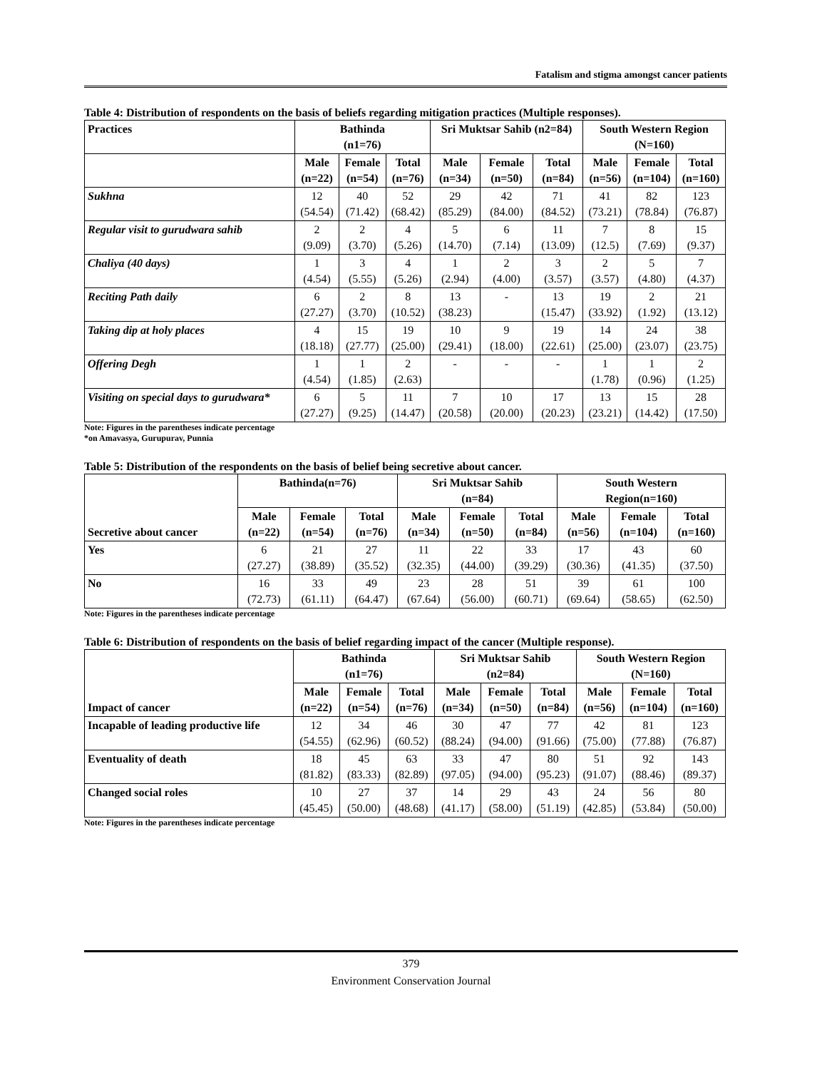Fatalism and stigma amongst cancer patients
Table 4: Distribution of respondents on the basis of beliefs regarding mitigation practices (Multiple responses).
| Practices | Bathinda (n1=76) | | | Sri Muktsar Sahib (n2=84) | | | South Western Region (N=160) | | |
| --- | --- | --- | --- | --- | --- | --- | --- | --- | --- |
| | Male (n=22) | Female (n=54) | Total (n=76) | Male (n=34) | Female (n=50) | Total (n=84) | Male (n=56) | Female (n=104) | Total (n=160) |
| Sukhna | 12 (54.54) | 40 (71.42) | 52 (68.42) | 29 (85.29) | 42 (84.00) | 71 (84.52) | 41 (73.21) | 82 (78.84) | 123 (76.87) |
| Regular visit to gurudwara sahib | 2 (9.09) | 2 (3.70) | 4 (5.26) | 5 (14.70) | 6 (7.14) | 11 (13.09) | 7 (12.5) | 8 (7.69) | 15 (9.37) |
| Chaliya (40 days) | 1 (4.54) | 3 (5.55) | 4 (5.26) | 1 (2.94) | 2 (4.00) | 3 (3.57) | 2 (3.57) | 5 (4.80) | 7 (4.37) |
| Reciting Path daily | 6 (27.27) | 2 (3.70) | 8 (10.52) | 13 (38.23) | - | 13 (15.47) | 19 (33.92) | 2 (1.92) | 21 (13.12) |
| Taking dip at holy places | 4 (18.18) | 15 (27.77) | 19 (25.00) | 10 (29.41) | 9 (18.00) | 19 (22.61) | 14 (25.00) | 24 (23.07) | 38 (23.75) |
| Offering Degh | 1 (4.54) | 1 (1.85) | 2 (2.63) | - | - | - | 1 (1.78) | 1 (0.96) | 2 (1.25) |
| Visiting on special days to gurudwara* | 6 (27.27) | 5 (9.25) | 11 (14.47) | 7 (20.58) | 10 (20.00) | 17 (20.23) | 13 (23.21) | 15 (14.42) | 28 (17.50) |
Note: Figures in the parentheses indicate percentage
*on Amavasya, Gurupurav, Punnia
Table 5: Distribution of the respondents on the basis of belief being secretive about cancer.
| Secretive about cancer | Bathinda(n=76) | | | Sri Muktsar Sahib (n=84) | | | South Western Region(n=160) | | |
| --- | --- | --- | --- | --- | --- | --- | --- | --- | --- |
| | Male (n=22) | Female (n=54) | Total (n=76) | Male (n=34) | Female (n=50) | Total (n=84) | Male (n=56) | Female (n=104) | Total (n=160) |
| Yes | 6 (27.27) | 21 (38.89) | 27 (35.52) | 11 (32.35) | 22 (44.00) | 33 (39.29) | 17 (30.36) | 43 (41.35) | 60 (37.50) |
| No | 16 (72.73) | 33 (61.11) | 49 (64.47) | 23 (67.64) | 28 (56.00) | 51 (60.71) | 39 (69.64) | 61 (58.65) | 100 (62.50) |
Note: Figures in the parentheses indicate percentage
Table 6: Distribution of respondents on the basis of belief regarding impact of the cancer (Multiple response).
| Impact of cancer | Bathinda (n1=76) | | | Sri Muktsar Sahib (n2=84) | | | South Western Region (N=160) | | |
| --- | --- | --- | --- | --- | --- | --- | --- | --- | --- |
| | Male (n=22) | Female (n=54) | Total (n=76) | Male (n=34) | Female (n=50) | Total (n=84) | Male (n=56) | Female (n=104) | Total (n=160) |
| Incapable of leading productive life | 12 (54.55) | 34 (62.96) | 46 (60.52) | 30 (88.24) | 47 (94.00) | 77 (91.66) | 42 (75.00) | 81 (77.88) | 123 (76.87) |
| Eventuality of death | 18 (81.82) | 45 (83.33) | 63 (82.89) | 33 (97.05) | 47 (94.00) | 80 (95.23) | 51 (91.07) | 92 (88.46) | 143 (89.37) |
| Changed social roles | 10 (45.45) | 27 (50.00) | 37 (48.68) | 14 (41.17) | 29 (58.00) | 43 (51.19) | 24 (42.85) | 56 (53.84) | 80 (50.00) |
Note: Figures in the parentheses indicate percentage
379
Environment Conservation Journal